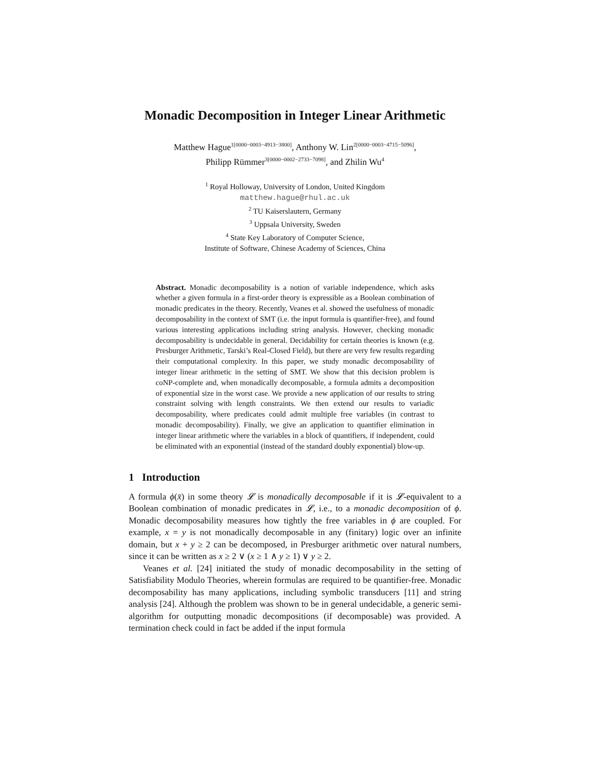Monadic Decomposition in Integer Linear Arithmetic
Matthew Hague<sup>1[0000−0003−4913−3800]</sup>, Anthony W. Lin<sup>2[0000−0003−4715−5096]</sup>,
Philipp Rümmer<sup>3[0000−0002−2733−7098]</sup>, and Zhilin Wu<sup>4</sup>
<sup>1</sup> Royal Holloway, University of London, United Kingdom
matthew.hague@rhul.ac.uk
<sup>2</sup> TU Kaiserslautern, Germany
<sup>3</sup> Uppsala University, Sweden
<sup>4</sup> State Key Laboratory of Computer Science,
Institute of Software, Chinese Academy of Sciences, China
Abstract. Monadic decomposability is a notion of variable independence, which asks whether a given formula in a first-order theory is expressible as a Boolean combination of monadic predicates in the theory. Recently, Veanes et al. showed the usefulness of monadic decomposability in the context of SMT (i.e. the input formula is quantifier-free), and found various interesting applications including string analysis. However, checking monadic decomposability is undecidable in general. Decidability for certain theories is known (e.g. Presburger Arithmetic, Tarski’s Real-Closed Field), but there are very few results regarding their computational complexity. In this paper, we study monadic decomposability of integer linear arithmetic in the setting of SMT. We show that this decision problem is coNP-complete and, when monadically decomposable, a formula admits a decomposition of exponential size in the worst case. We provide a new application of our results to string constraint solving with length constraints. We then extend our results to variadic decomposability, where predicates could admit multiple free variables (in contrast to monadic decomposability). Finally, we give an application to quantifier elimination in integer linear arithmetic where the variables in a block of quantifiers, if independent, could be eliminated with an exponential (instead of the standard doubly exponential) blow-up.
1 Introduction
A formula ϕ(x̄) in some theory 𝓛 is monadically decomposable if it is 𝓛-equivalent to a Boolean combination of monadic predicates in 𝓛, i.e., to a monadic decomposition of ϕ. Monadic decomposability measures how tightly the free variables in ϕ are coupled. For example, x = y is not monadically decomposable in any (finitary) logic over an infinite domain, but x + y ≥ 2 can be decomposed, in Presburger arithmetic over natural numbers, since it can be written as x ≥ 2 ∨ (x ≥ 1 ∧ y ≥ 1) ∨ y ≥ 2.
Veanes et al. [24] initiated the study of monadic decomposability in the setting of Satisfiability Modulo Theories, wherein formulas are required to be quantifier-free. Monadic decomposability has many applications, including symbolic transducers [11] and string analysis [24]. Although the problem was shown to be in general undecidable, a generic semi-algorithm for outputting monadic decompositions (if decomposable) was provided. A termination check could in fact be added if the input formula